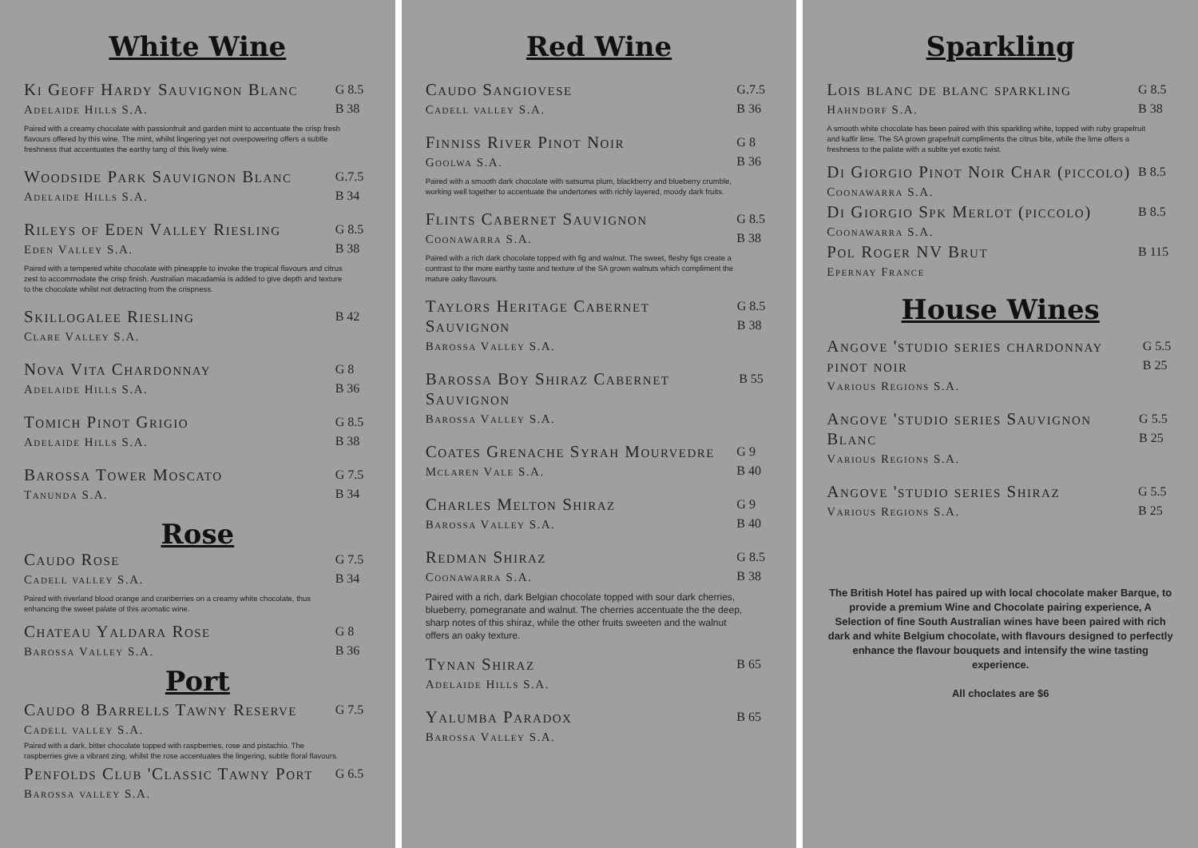White Wine
Ki Geoff Hardy Sauvignon Blanc
Adelaide Hills S.A.
G 8.5
B 38
Paired with a creamy chocolate with passionfruit and garden mint to accentuate the crisp fresh flavours offered by this wine. The mint, whilst lingering yet not overpowering offers a subtle freshness that accentuates the earthy tang of this lively wine.
Woodside Park Sauvignon Blanc
Adelaide Hills S.A.
G.7.5
B 34
Rileys of Eden Valley Riesling
Eden Valley S.A.
G 8.5
B 38
Paired with a tempered white chocolate with pineapple to invoke the tropical flavours and citrus zest to accommodate the crisp finish. Australian macadamia is added to give depth and texture to the chocolate whilst not detracting from the crispness.
Skillogalee Riesling
Clare Valley S.A.
B 42
Nova Vita Chardonnay
Adelaide Hills S.A.
G 8
B 36
Tomich Pinot Grigio
Adelaide Hills S.A.
G 8.5
B 38
Barossa Tower Moscato
Tanunda S.A.
G 7.5
B 34
Rose
Caudo Rose
Cadell valley S.A.
G 7.5
B 34
Paired with riverland blood orange and cranberries on a creamy white chocolate, thus enhancing the sweet palate of this aromatic wine.
Chateau Yaldara Rose
Barossa Valley S.A.
G 8
B 36
Port
Caudo 8 Barrells Tawny Reserve
Cadell valley S.A.
G 7.5
Paired with a dark, bitter chocolate topped with raspberries, rose and pistachio. The raspberries give a vibrant zing, whilst the rose accentuates the lingering, subtle floral flavours.
Penfolds Club 'Classic Tawny Port
Barossa valley S.A.
G 6.5
Red Wine
Caudo Sangiovese
Cadell valley S.A.
G.7.5
B 36
Finniss River Pinot Noir
Goolwa S.A.
G 8
B 36
Paired with a smooth dark chocolate with satsuma plum, blackberry and blueberry crumble, working well together to accentuate the undertones with richly layered, moody dark fruits.
Flints Cabernet Sauvignon
Coonawarra S.A.
G 8.5
B 38
Paired with a rich dark chocolate topped with fig and walnut. The sweet, fleshy figs create a contrast to the more earthy taste and texture of the SA grown walnuts which compliment the mature oaky flavours.
Taylors Heritage Cabernet Sauvignon
Barossa Valley S.A.
G 8.5
B 38
Barossa Boy Shiraz Cabernet Sauvignon
Barossa Valley S.A.
B 55
Coates Grenache Syrah Mourvedre
Mclaren Vale S.A.
G 9
B 40
Charles Melton Shiraz
Barossa Valley S.A.
G 9
B 40
Redman Shiraz
Coonawarra S.A.
G 8.5
B 38
Paired with a rich, dark Belgian chocolate topped with sour dark cherries, blueberry, pomegranate and walnut. The cherries accentuate the the deep, sharp notes of this shiraz, while the other fruits sweeten and the walnut offers an oaky texture.
Tynan Shiraz
Adelaide Hills S.A.
B 65
Yalumba Paradox
Barossa Valley S.A.
B 65
Sparkling
Lois blanc de blanc sparkling
Hahndorf S.A.
G 8.5
B 38
A smooth white chocolate has been paired with this sparkling white, topped with ruby grapefruit and kaffir lime. The SA grown grapefruit compliments the citrus bite, while the lime offers a freshness to the palate with a sublte yet exotic twist.
Di Giorgio Pinot Noir Char (piccolo)
Coonawarra S.A.
B 8.5
Di Giorgio Spk Merlot (piccolo)
Coonawarra S.A.
B 8.5
Pol Roger NV Brut
Epernay France
B 115
House Wines
Angove 'studio series chardonnay pinot noir
Various Regions S.A.
G 5.5
B 25
Angove 'studio series Sauvignon Blanc
Various Regions S.A.
G 5.5
B 25
Angove 'studio series Shiraz
Various Regions S.A.
G 5.5
B 25
The British Hotel has paired up with local chocolate maker Barque, to provide a premium Wine and Chocolate pairing experience, A Selection of fine South Australian wines have been paired with rich dark and white Belgium chocolate, with flavours designed to perfectly enhance the flavour bouquets and intensify the wine tasting experience.
All choclates are $6